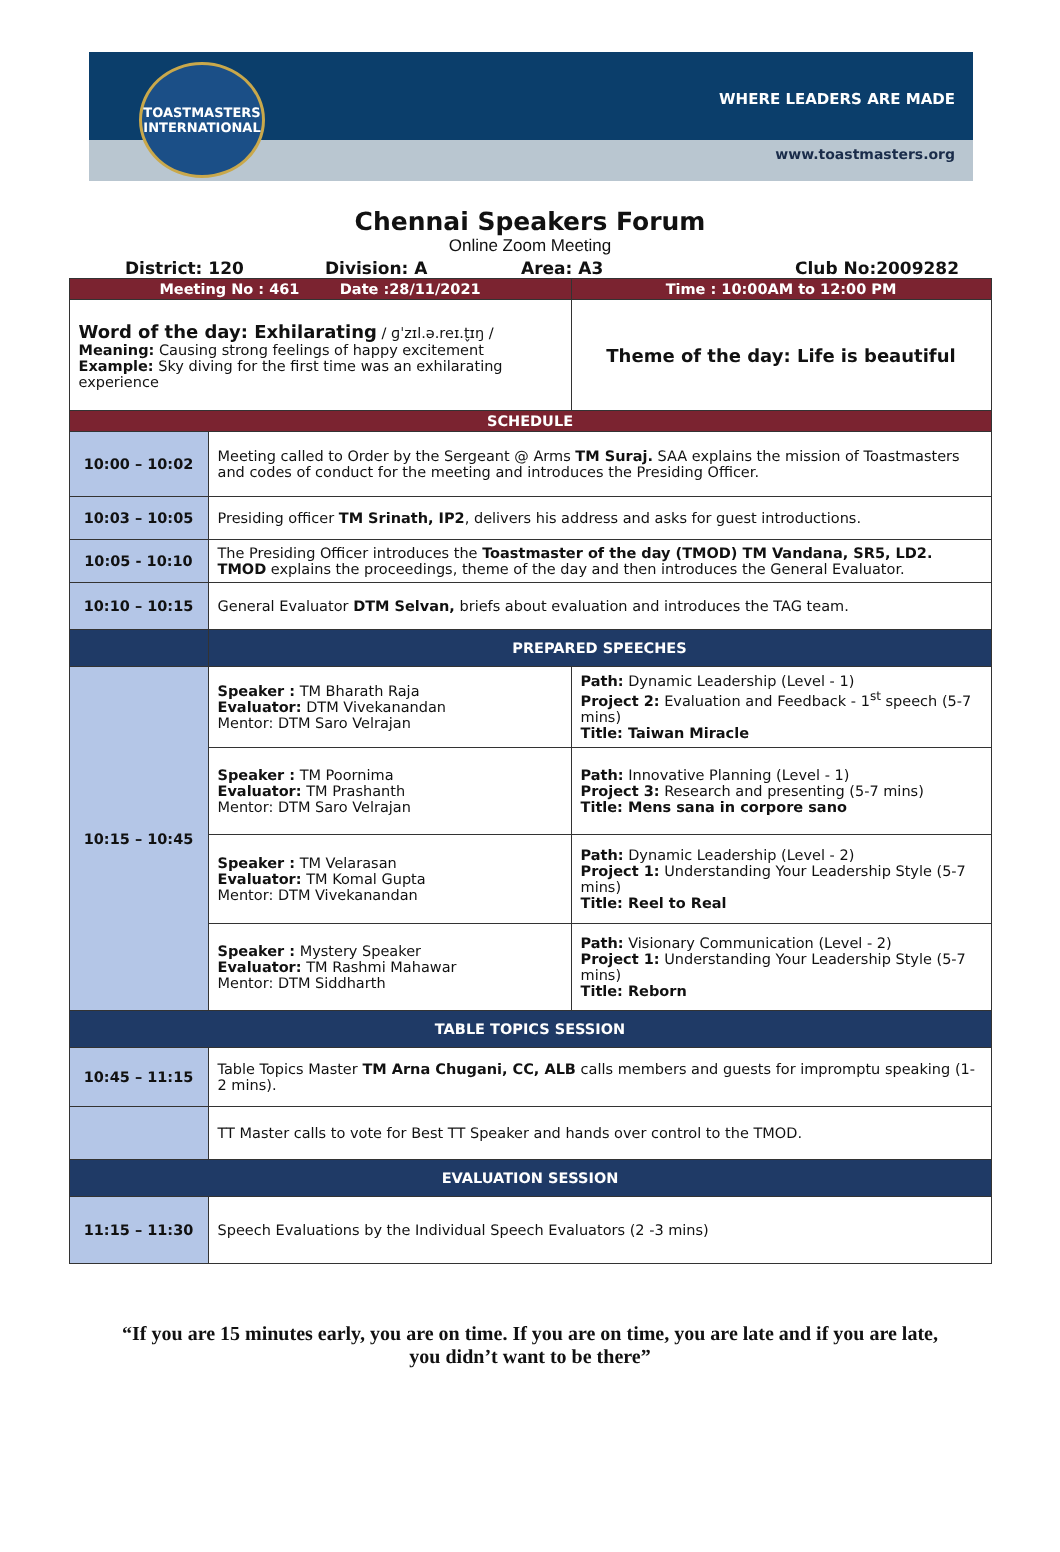TOASTMASTERS
INTERNATIONAL
WHERE LEADERS ARE MADE
www.toastmasters.org
Chennai Speakers Forum
Online Zoom Meeting
District: 120 Division: A Area: A3 Club No:2009282
| Meeting No : 461 Date :28/11/2021 | | Time : 10:00AM to 12:00 PM |
| Word of the day: Exhilarating / ɡˈzɪl.ə.reɪ.t̬ɪŋ / Meaning: Causing strong feelings of happy excitement Example: Sky diving for the first time was an exhilarating experience | | Theme of the day: Life is beautiful |
| SCHEDULE | | |
| 10:00 – 10:02 | Meeting called to Order by the Sergeant @ Arms TM Suraj. SAA explains the mission of Toastmasters and codes of conduct for the meeting and introduces the Presiding Officer. | |
| 10:03 – 10:05 | Presiding officer TM Srinath, IP2 , delivers his address and asks for guest introductions. | |
| 10:05 - 10:10 | The Presiding Officer introduces the Toastmaster of the day (TMOD) TM Vandana, SR5, LD2. TMOD explains the proceedings, theme of the day and then introduces the General Evaluator. | |
| 10:10 – 10:15 | General Evaluator DTM Selvan, briefs about evaluation and introduces the TAG team. | |
| | PREPARED SPEECHES | |
| 10:15 – 10:45 | Speaker : TM Bharath Raja Evaluator: DTM Vivekanandan Mentor: DTM Saro Velrajan | Path: Dynamic Leadership (Level - 1) Project 2: Evaluation and Feedback - 1<sup>st</sup> speech (5-7 mins) Title: Taiwan Miracle |
| | Speaker : TM Poornima Evaluator: TM Prashanth Mentor: DTM Saro Velrajan | Path: Innovative Planning (Level - 1) Project 3: Research and presenting (5-7 mins) Title: Mens sana in corpore sano |
| | Speaker : TM Velarasan Evaluator: TM Komal Gupta Mentor: DTM Vivekanandan | Path: Dynamic Leadership (Level - 2) Project 1: Understanding Your Leadership Style (5-7 mins) Title: Reel to Real |
| | Speaker : Mystery Speaker Evaluator: TM Rashmi Mahawar Mentor: DTM Siddharth | Path: Visionary Communication (Level - 2) Project 1: Understanding Your Leadership Style (5-7 mins) Title: Reborn |
| TABLE TOPICS SESSION | | |
| 10:45 – 11:15 | Table Topics Master TM Arna Chugani, CC, ALB calls members and guests for impromptu speaking (1-2 mins). | |
| | TT Master calls to vote for Best TT Speaker and hands over control to the TMOD. | |
| EVALUATION SESSION | | |
| 11:15 – 11:30 | Speech Evaluations by the Individual Speech Evaluators (2 -3 mins) | |
“If you are 15 minutes early, you are on time. If you are on time, you are late and if you are late, you didn’t want to be there”